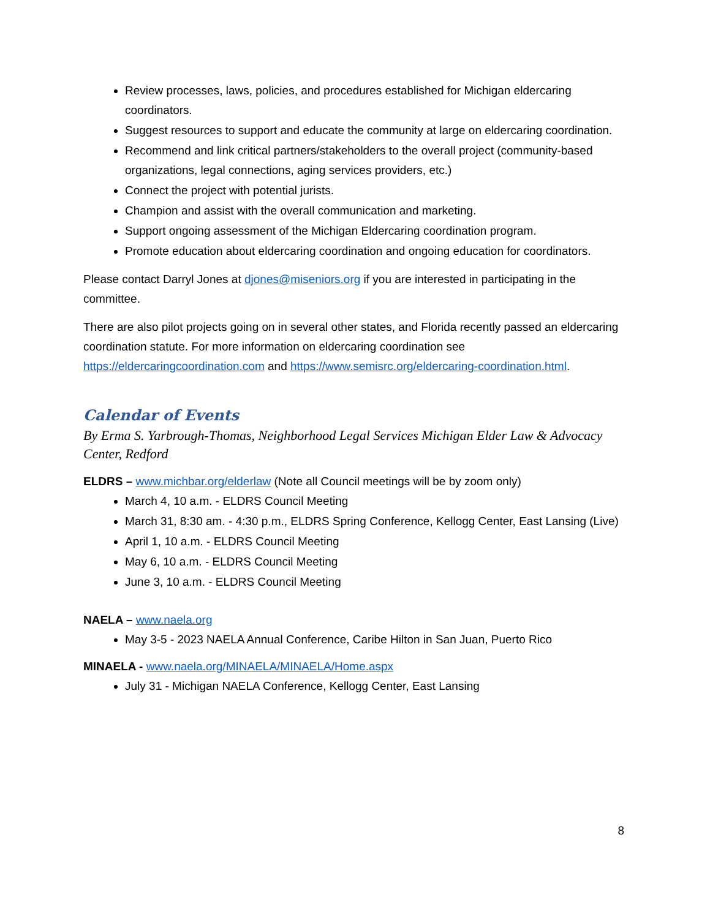Review processes, laws, policies, and procedures established for Michigan eldercaring coordinators.
Suggest resources to support and educate the community at large on eldercaring coordination.
Recommend and link critical partners/stakeholders to the overall project (community-based organizations, legal connections, aging services providers, etc.)
Connect the project with potential jurists.
Champion and assist with the overall communication and marketing.
Support ongoing assessment of the Michigan Eldercaring coordination program.
Promote education about eldercaring coordination and ongoing education for coordinators.
Please contact Darryl Jones at djones@miseniors.org if you are interested in participating in the committee.
There are also pilot projects going on in several other states, and Florida recently passed an eldercaring coordination statute. For more information on eldercaring coordination see https://eldercaringcoordination.com and https://www.semisrc.org/eldercaring-coordination.html.
Calendar of Events
By Erma S. Yarbrough-Thomas, Neighborhood Legal Services Michigan Elder Law & Advocacy Center, Redford
ELDRS – www.michbar.org/elderlaw (Note all Council meetings will be by zoom only)
March 4, 10 a.m. - ELDRS Council Meeting
March 31, 8:30 am. - 4:30 p.m., ELDRS Spring Conference, Kellogg Center, East Lansing (Live)
April 1, 10 a.m. - ELDRS Council Meeting
May 6, 10 a.m. - ELDRS Council Meeting
June 3, 10 a.m. - ELDRS Council Meeting
NAELA – www.naela.org
May 3-5 - 2023 NAELA Annual Conference, Caribe Hilton in San Juan, Puerto Rico
MINAELA - www.naela.org/MINAELA/MINAELA/Home.aspx
July 31 - Michigan NAELA Conference, Kellogg Center, East Lansing
8